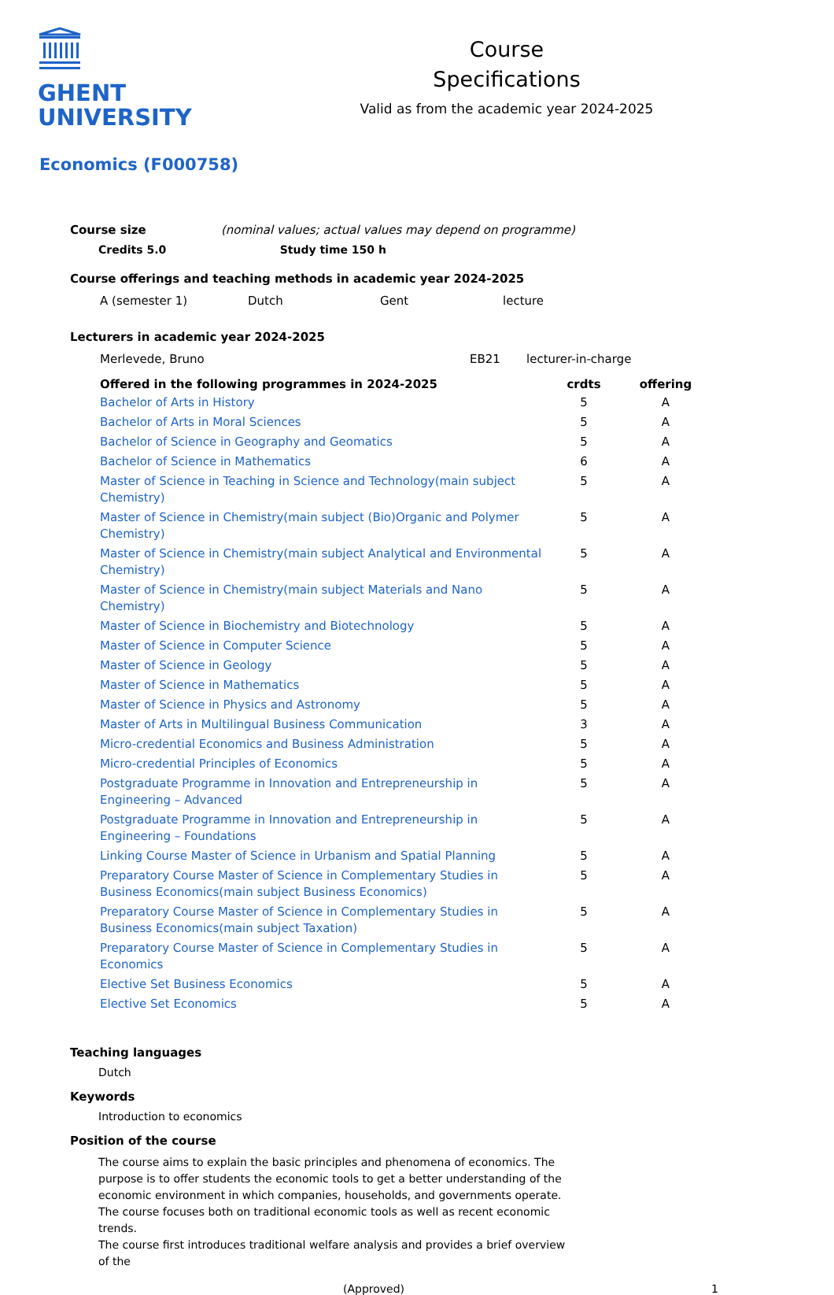GHENT
UNIVERSITY
Course
Specifications
Valid as from the academic year 2024-2025
Economics (F000758)
Course size (nominal values; actual values may depend on programme)
Credits 5.0 Study time 150 h
Course offerings and teaching methods in academic year 2024-2025
| A (semester 1) | Dutch | Gent | lecture |
Lecturers in academic year 2024-2025
| Merlevede, Bruno | EB21 | lecturer-in-charge |
| | Offered in the following programmes in 2024-2025 | crdts | offering |
| --- | --- | --- | --- |
| | Bachelor of Arts in History | 5 | A |
| | Bachelor of Arts in Moral Sciences | 5 | A |
| | Bachelor of Science in Geography and Geomatics | 5 | A |
| | Bachelor of Science in Mathematics | 6 | A |
| | Master of Science in Teaching in Science and Technology(main subject Chemistry) | 5 | A |
| | Master of Science in Chemistry(main subject (Bio)Organic and Polymer Chemistry) | 5 | A |
| | Master of Science in Chemistry(main subject Analytical and Environmental Chemistry) | 5 | A |
| | Master of Science in Chemistry(main subject Materials and Nano Chemistry) | 5 | A |
| | Master of Science in Biochemistry and Biotechnology | 5 | A |
| | Master of Science in Computer Science | 5 | A |
| | Master of Science in Geology | 5 | A |
| | Master of Science in Mathematics | 5 | A |
| | Master of Science in Physics and Astronomy | 5 | A |
| | Master of Arts in Multilingual Business Communication | 3 | A |
| | Micro-credential Economics and Business Administration | 5 | A |
| | Micro-credential Principles of Economics | 5 | A |
| | Postgraduate Programme in Innovation and Entrepreneurship in Engineering – Advanced | 5 | A |
| | Postgraduate Programme in Innovation and Entrepreneurship in Engineering – Foundations | 5 | A |
| | Linking Course Master of Science in Urbanism and Spatial Planning | 5 | A |
| | Preparatory Course Master of Science in Complementary Studies in Business Economics(main subject Business Economics) | 5 | A |
| | Preparatory Course Master of Science in Complementary Studies in Business Economics(main subject Taxation) | 5 | A |
| | Preparatory Course Master of Science in Complementary Studies in Economics | 5 | A |
| | Elective Set Business Economics | 5 | A |
| | Elective Set Economics | 5 | A |
Teaching languages
Dutch
Keywords
Introduction to economics
Position of the course
The course aims to explain the basic principles and phenomena of economics. The purpose is to offer students the economic tools to get a better understanding of the economic environment in which companies, households, and governments operate. The course focuses both on traditional economic tools as well as recent economic trends.
The course first introduces traditional welfare analysis and provides a brief overview of the
(Approved) 1